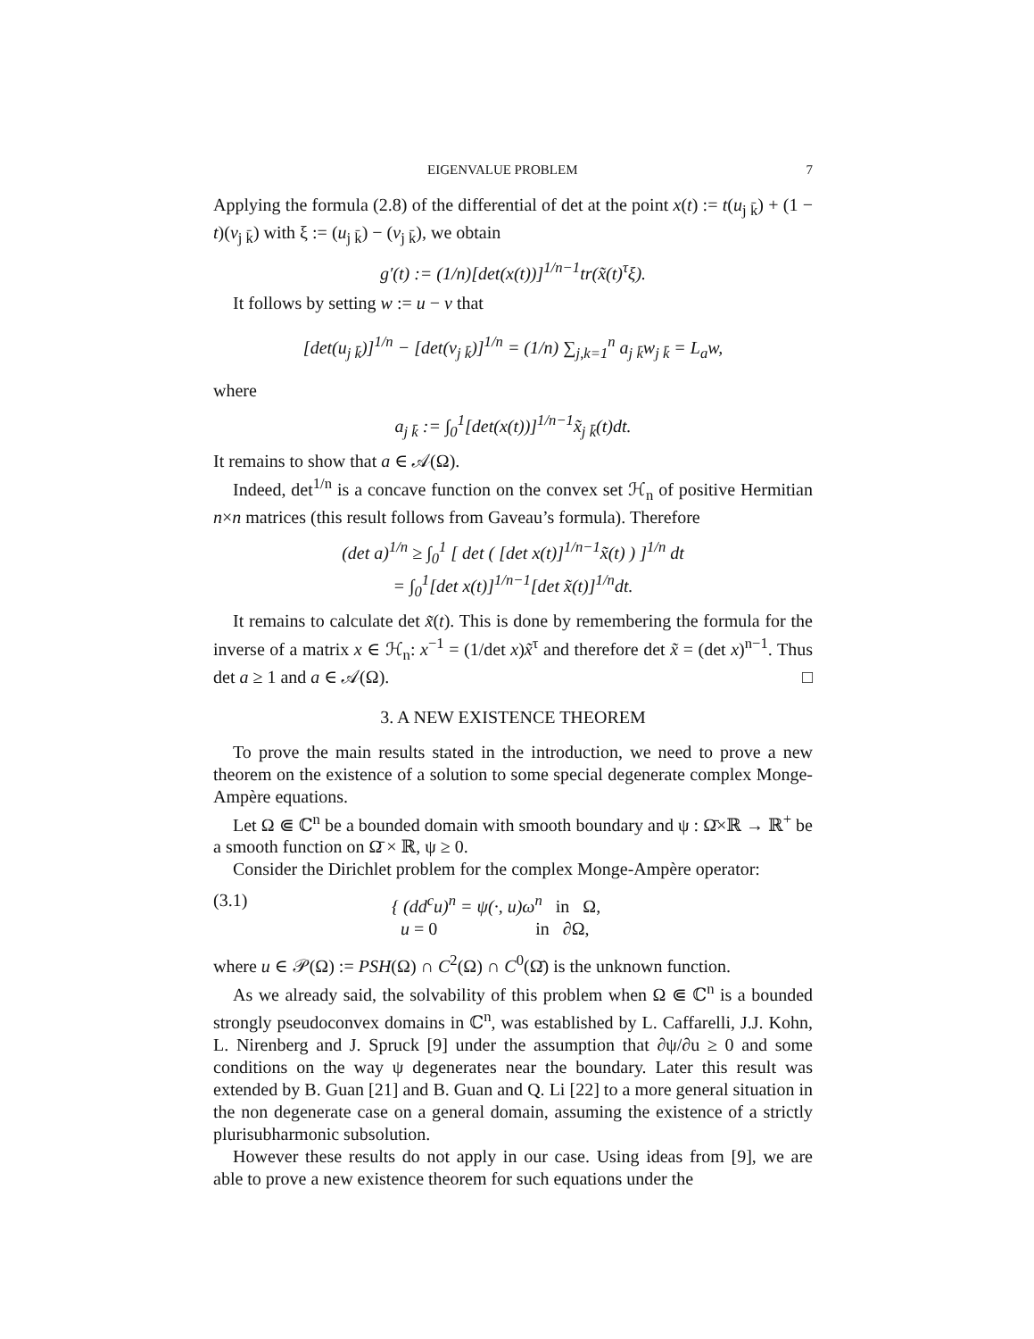EIGENVALUE PROBLEM 7
Applying the formula (2.8) of the differential of det at the point x(t) := t(u<sub>j k̄</sub>) + (1 − t)(v<sub>j k̄</sub>) with ξ := (u<sub>j k̄</sub>) − (v<sub>j k̄</sub>), we obtain
g′(t) := (1/n)[det(x(t))]<sup>1/n−1</sup>tr(x̃(t)<sup>τ</sup>ξ).
It follows by setting w := u − v that
[det(u<sub>j k̄</sub>)]<sup>1/n</sup> − [det(v<sub>j k̄</sub>)]<sup>1/n</sup> = (1/n) ∑<sub>j,k=1</sub><sup>n</sup> a<sub>j k̄</sub>w<sub>j k̄</sub> = L<sub>a</sub>w,
where
a<sub>j k̄</sub> := ∫<sub>0</sub><sup>1</sup>[det(x(t))]<sup>1/n−1</sup>x̃<sub>j k̄</sub>(t)dt.
It remains to show that a ∈ 𝒜(Ω).
Indeed, det<sup>1/n</sup> is a concave function on the convex set ℋ<sub>n</sub> of positive Hermitian n×n matrices (this result follows from Gaveau’s formula). Therefore
(det a)<sup>1/n</sup> ≥ ∫<sub>0</sub><sup>1</sup> [ det ( [det x(t)]<sup>1/n−1</sup>x̃(t) ) ]<sup>1/n</sup> dt
= ∫<sub>0</sub><sup>1</sup>[det x(t)]<sup>1/n−1</sup>[det x̃(t)]<sup>1/n</sup>dt.
It remains to calculate det x̃(t). This is done by remembering the formula for the inverse of a matrix x ∈ ℋ<sub>n</sub>: x<sup>−1</sup> = (1/det x)x̃<sup>τ</sup> and therefore det x̃ = (det x)<sup>n−1</sup>. Thus det a ≥ 1 and a ∈ 𝒜(Ω). □
3. A NEW EXISTENCE THEOREM
To prove the main results stated in the introduction, we need to prove a new theorem on the existence of a solution to some special degenerate complex Monge-Ampère equations.
Let Ω ⋐ ℂ<sup>n</sup> be a bounded domain with smooth boundary and ψ : Ω̄×ℝ → ℝ<sup>+</sup> be a smooth function on Ω̄ × ℝ, ψ ≥ 0.
Consider the Dirichlet problem for the complex Monge-Ampère operator:
(3.1) { (dd<sup>c</sup>u)<sup>n</sup> = ψ(·, u)ω<sup>n</sup> in Ω,
u = 0 in ∂Ω,
where u ∈ 𝒫(Ω) := PSH(Ω) ∩ C<sup>2</sup>(Ω) ∩ C<sup>0</sup>(Ω̄) is the unknown function.
As we already said, the solvability of this problem when Ω ⋐ ℂ<sup>n</sup> is a bounded strongly pseudoconvex domains in ℂ<sup>n</sup>, was established by L. Caffarelli, J.J. Kohn, L. Nirenberg and J. Spruck [9] under the assumption that ∂ψ/∂u ≥ 0 and some conditions on the way ψ degenerates near the boundary. Later this result was extended by B. Guan [21] and B. Guan and Q. Li [22] to a more general situation in the non degenerate case on a general domain, assuming the existence of a strictly plurisubharmonic subsolution.
However these results do not apply in our case. Using ideas from [9], we are able to prove a new existence theorem for such equations under the